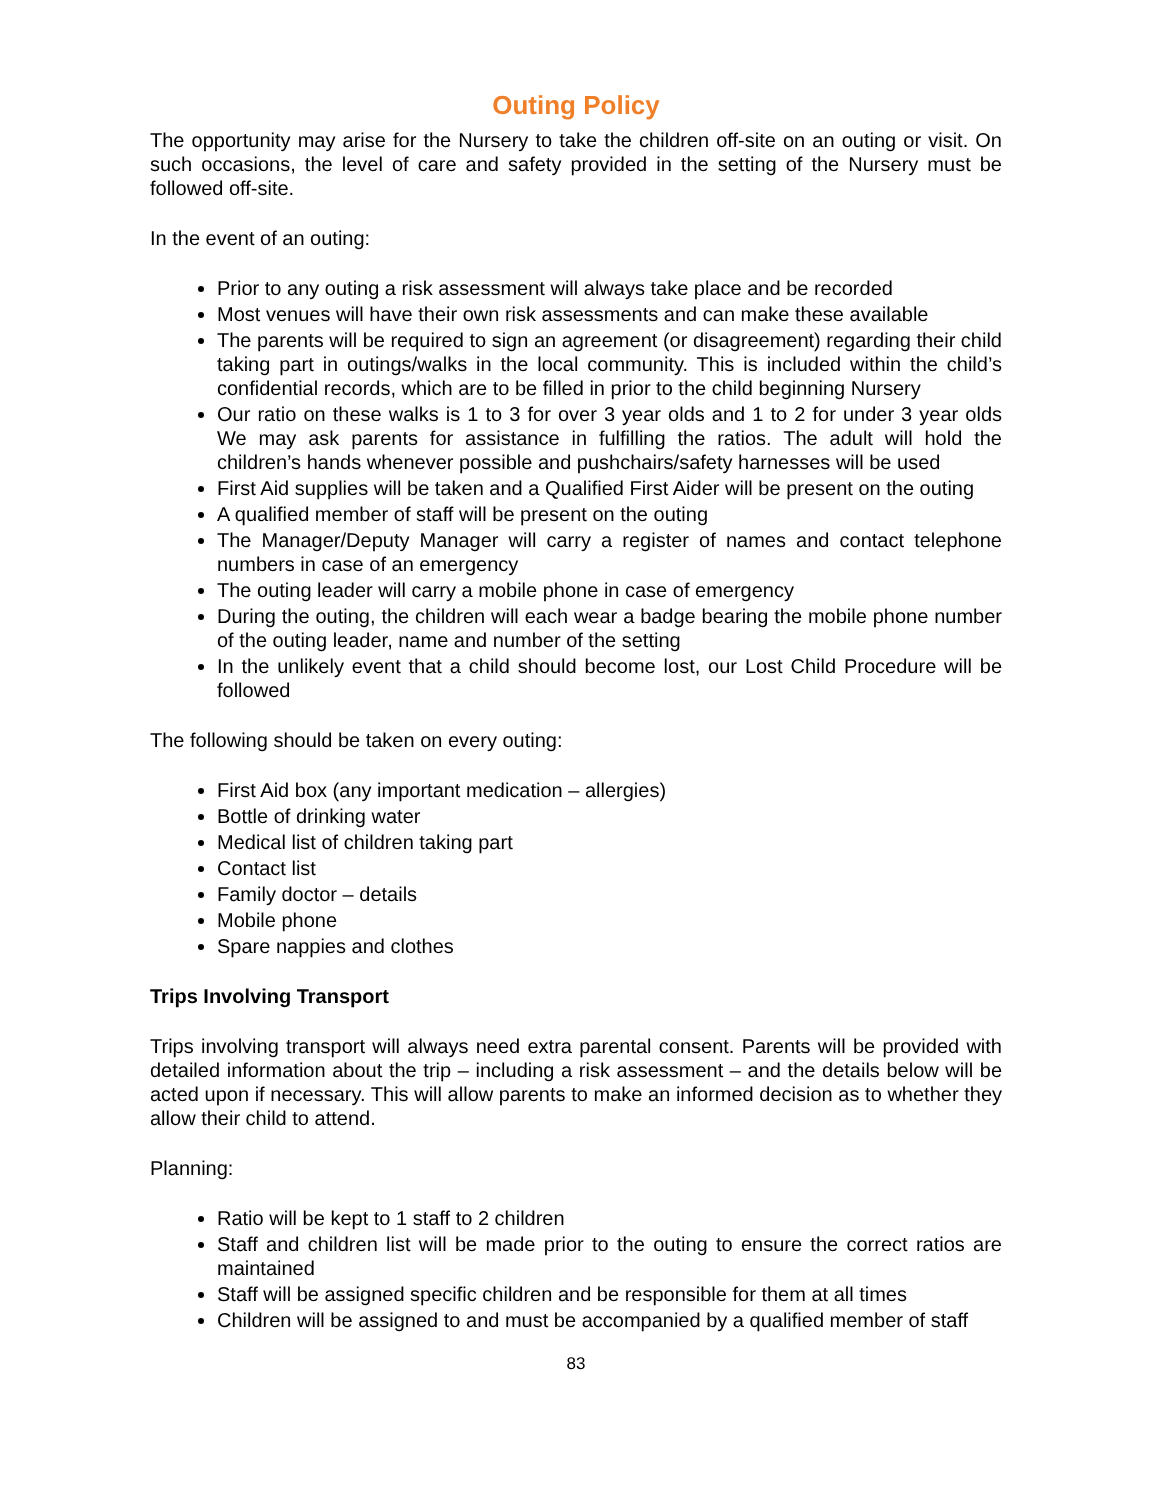Outing Policy
The opportunity may arise for the Nursery to take the children off-site on an outing or visit. On such occasions, the level of care and safety provided in the setting of the Nursery must be followed off-site.
In the event of an outing:
Prior to any outing a risk assessment will always take place and be recorded
Most venues will have their own risk assessments and can make these available
The parents will be required to sign an agreement (or disagreement) regarding their child taking part in outings/walks in the local community. This is included within the child’s confidential records, which are to be filled in prior to the child beginning Nursery
Our ratio on these walks is 1 to 3 for over 3 year olds and 1 to 2 for under 3 year olds We may ask parents for assistance in fulfilling the ratios. The adult will hold the children’s hands whenever possible and pushchairs/safety harnesses will be used
First Aid supplies will be taken and a Qualified First Aider will be present on the outing
A qualified member of staff will be present on the outing
The Manager/Deputy Manager will carry a register of names and contact telephone numbers in case of an emergency
The outing leader will carry a mobile phone in case of emergency
During the outing, the children will each wear a badge bearing the mobile phone number of the outing leader, name and number of the setting
In the unlikely event that a child should become lost, our Lost Child Procedure will be followed
The following should be taken on every outing:
First Aid box (any important medication – allergies)
Bottle of drinking water
Medical list of children taking part
Contact list
Family doctor – details
Mobile phone
Spare nappies and clothes
Trips Involving Transport
Trips involving transport will always need extra parental consent. Parents will be provided with detailed information about the trip – including a risk assessment – and the details below will be acted upon if necessary. This will allow parents to make an informed decision as to whether they allow their child to attend.
Planning:
Ratio will be kept to 1 staff to 2 children
Staff and children list will be made prior to the outing to ensure the correct ratios are maintained
Staff will be assigned specific children and be responsible for them at all times
Children will be assigned to and must be accompanied by a qualified member of staff
83